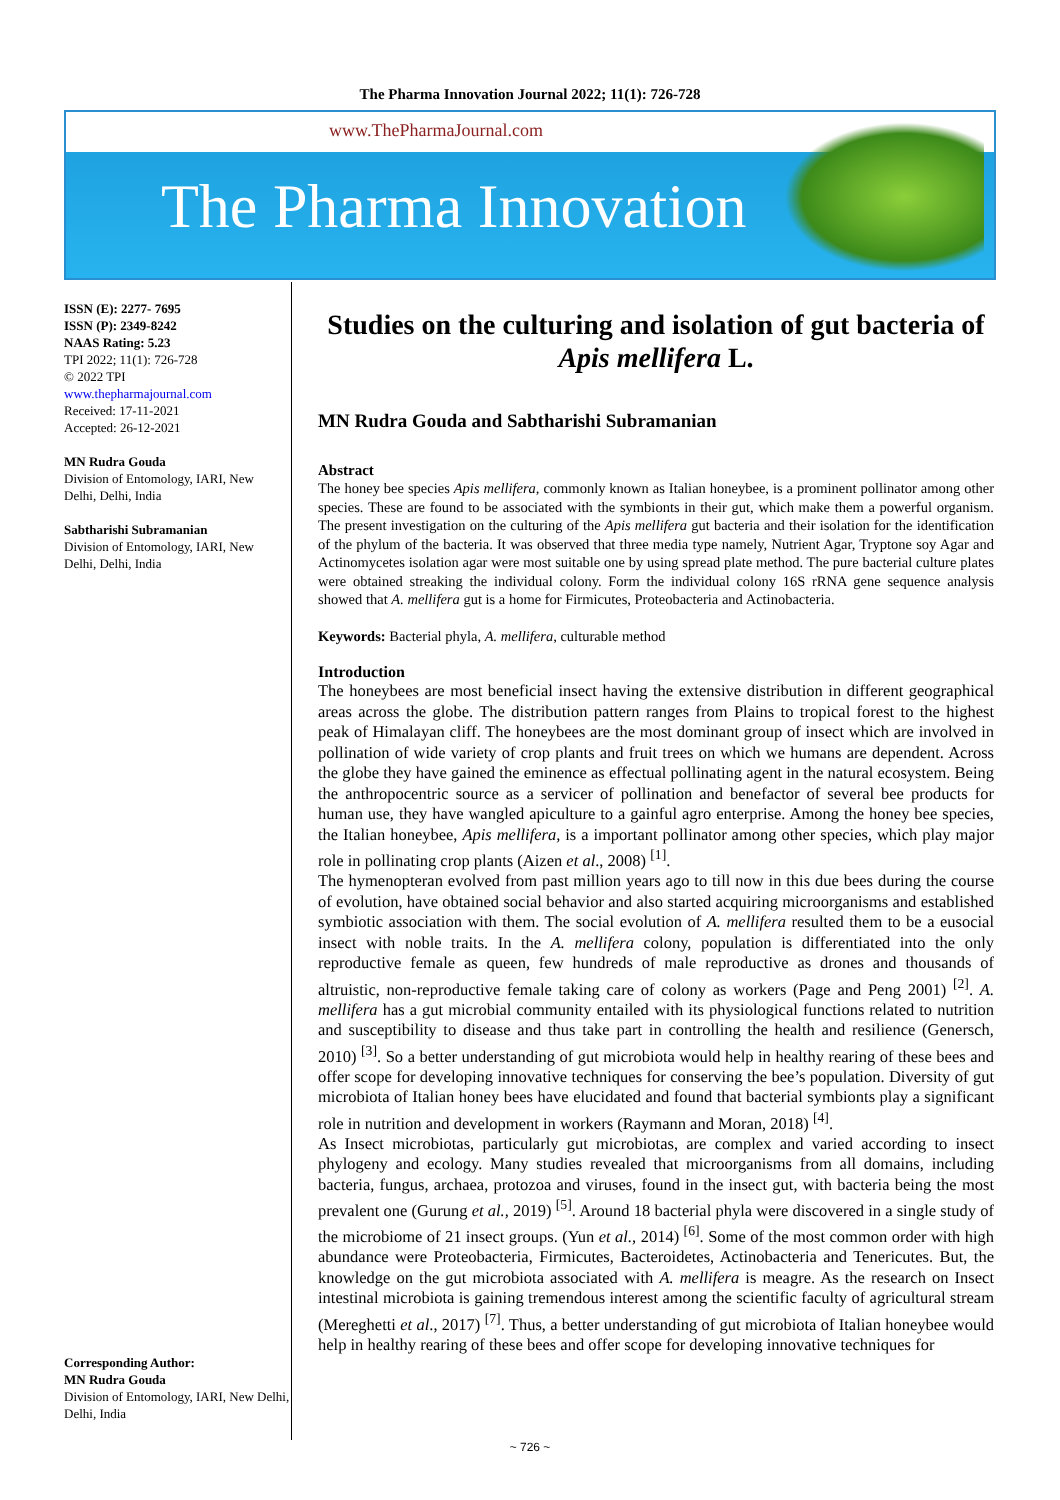The Pharma Innovation Journal 2022; 11(1): 726-728
www.ThePharmaJournal.com
The Pharma Innovation
ISSN (E): 2277- 7695
ISSN (P): 2349-8242
NAAS Rating: 5.23
TPI 2022; 11(1): 726-728
© 2022 TPI
www.thepharmajournal.com
Received: 17-11-2021
Accepted: 26-12-2021
MN Rudra Gouda
Division of Entomology, IARI, New Delhi, Delhi, India
Sabtharishi Subramanian
Division of Entomology, IARI, New Delhi, Delhi, India
Corresponding Author:
MN Rudra Gouda
Division of Entomology, IARI, New Delhi, Delhi, India
Studies on the culturing and isolation of gut bacteria of Apis mellifera L.
MN Rudra Gouda and Sabtharishi Subramanian
Abstract
The honey bee species Apis mellifera, commonly known as Italian honeybee, is a prominent pollinator among other species. These are found to be associated with the symbionts in their gut, which make them a powerful organism. The present investigation on the culturing of the Apis mellifera gut bacteria and their isolation for the identification of the phylum of the bacteria. It was observed that three media type namely, Nutrient Agar, Tryptone soy Agar and Actinomycetes isolation agar were most suitable one by using spread plate method. The pure bacterial culture plates were obtained streaking the individual colony. Form the individual colony 16S rRNA gene sequence analysis showed that A. mellifera gut is a home for Firmicutes, Proteobacteria and Actinobacteria.
Keywords: Bacterial phyla, A. mellifera, culturable method
Introduction
The honeybees are most beneficial insect having the extensive distribution in different geographical areas across the globe. The distribution pattern ranges from Plains to tropical forest to the highest peak of Himalayan cliff. The honeybees are the most dominant group of insect which are involved in pollination of wide variety of crop plants and fruit trees on which we humans are dependent. Across the globe they have gained the eminence as effectual pollinating agent in the natural ecosystem. Being the anthropocentric source as a servicer of pollination and benefactor of several bee products for human use, they have wangled apiculture to a gainful agro enterprise. Among the honey bee species, the Italian honeybee, Apis mellifera, is a important pollinator among other species, which play major role in pollinating crop plants (Aizen et al., 2008) <sup>[1]</sup>.
The hymenopteran evolved from past million years ago to till now in this due bees during the course of evolution, have obtained social behavior and also started acquiring microorganisms and established symbiotic association with them. The social evolution of A. mellifera resulted them to be a eusocial insect with noble traits. In the A. mellifera colony, population is differentiated into the only reproductive female as queen, few hundreds of male reproductive as drones and thousands of altruistic, non-reproductive female taking care of colony as workers (Page and Peng 2001) <sup>[2]</sup>. A. mellifera has a gut microbial community entailed with its physiological functions related to nutrition and susceptibility to disease and thus take part in controlling the health and resilience (Genersch, 2010) <sup>[3]</sup>. So a better understanding of gut microbiota would help in healthy rearing of these bees and offer scope for developing innovative techniques for conserving the bee’s population. Diversity of gut microbiota of Italian honey bees have elucidated and found that bacterial symbionts play a significant role in nutrition and development in workers (Raymann and Moran, 2018) <sup>[4]</sup>.
As Insect microbiotas, particularly gut microbiotas, are complex and varied according to insect phylogeny and ecology. Many studies revealed that microorganisms from all domains, including bacteria, fungus, archaea, protozoa and viruses, found in the insect gut, with bacteria being the most prevalent one (Gurung et al., 2019) <sup>[5]</sup>. Around 18 bacterial phyla were discovered in a single study of the microbiome of 21 insect groups. (Yun et al., 2014) <sup>[6]</sup>. Some of the most common order with high abundance were Proteobacteria, Firmicutes, Bacteroidetes, Actinobacteria and Tenericutes. But, the knowledge on the gut microbiota associated with A. mellifera is meagre. As the research on Insect intestinal microbiota is gaining tremendous interest among the scientific faculty of agricultural stream (Mereghetti et al., 2017) <sup>[7]</sup>. Thus, a better understanding of gut microbiota of Italian honeybee would help in healthy rearing of these bees and offer scope for developing innovative techniques for
~ 726 ~